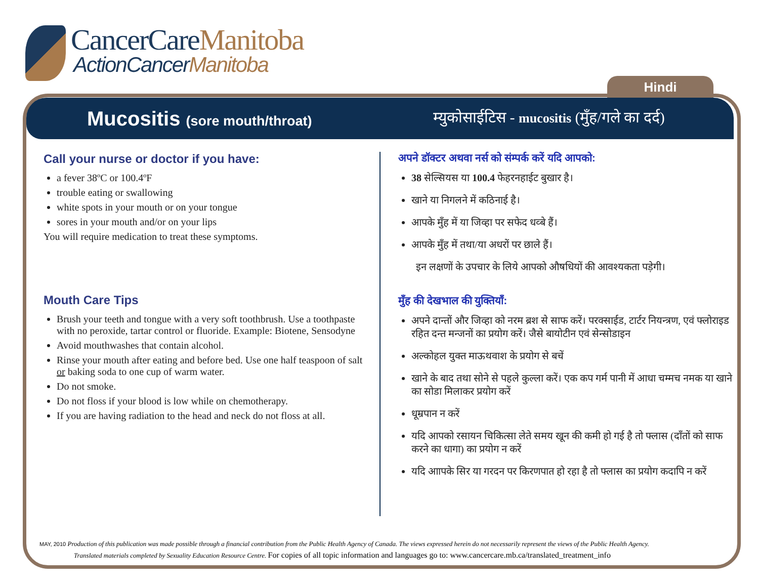CancerCareManitoba
ActionCancerManitoba
Hindi
Mucositis (sore mouth/throat)
म्युकोसाईटिस - mucositis (मुँह/गले का दर्द)
Call your nurse or doctor if you have:
a fever 38ºC or 100.4ºF
trouble eating or swallowing
white spots in your mouth or on your tongue
sores in your mouth and/or on your lips
You will require medication to treat these symptoms.
Mouth Care Tips
Brush your teeth and tongue with a very soft toothbrush. Use a toothpaste with no peroxide, tartar control or fluoride. Example: Biotene, Sensodyne
Avoid mouthwashes that contain alcohol.
Rinse your mouth after eating and before bed. Use one half teaspoon of salt or baking soda to one cup of warm water.
Do not smoke.
Do not floss if your blood is low while on chemotherapy.
If you are having radiation to the head and neck do not floss at all.
अपने डॉक्टर अथवा नर्स को संम्पर्क करें यदि आपको:
38 सेल्सियस या 100.4 फेहरनहाईट बुखार है।
खाने या निगलने में कठिनाई है।
आपके मुँह में या जिव्हा पर सफेद धव्बे हैं।
आपके मुँह में तथा/या अधरों पर छाले हैं।
इन लक्षणों के उपचार के लिये आपको औषधियों की आवश्यकता पड़ेगी।
मुँह की देखभाल की युक्तियाँ:
अपने दान्तों और जिव्हा को नरम ब्रश से साफ करें। परक्साईड, टार्टर नियन्त्रण, एवं फ्लोराइड रहित दन्त मन्जनों का प्रयोग करें। जैसे बायोटीन एवं सेन्सोडाइन
अल्कोहल युक्त माऊथवाश के प्रयोग से बचें
खाने के बाद तथा सोने से पहले कुल्ला करें। एक कप गर्म पानी में आधा चम्मच नमक या खाने का सोडा मिलाकर प्रयोग करें
धूम्रपान न करें
यदि आपको रसायन चिकित्सा लेते समय खून की कमी हो गई है तो फ्लास (दाँतों को साफ करने का धागा) का प्रयोग न करें
यदि आापके सिर या गरदन पर किरणपात हो रहा है तो फ्लास का प्रयोग कदापि न करें
MAY, 2010 Production of this publication was made possible through a financial contribution from the Public Health Agency of Canada. The views expressed herein do not necessarily represent the views of the Public Health Agency.
Translated materials completed by Sexuality Education Resource Centre. For copies of all topic information and languages go to: www.cancercare.mb.ca/translated_treatment_info